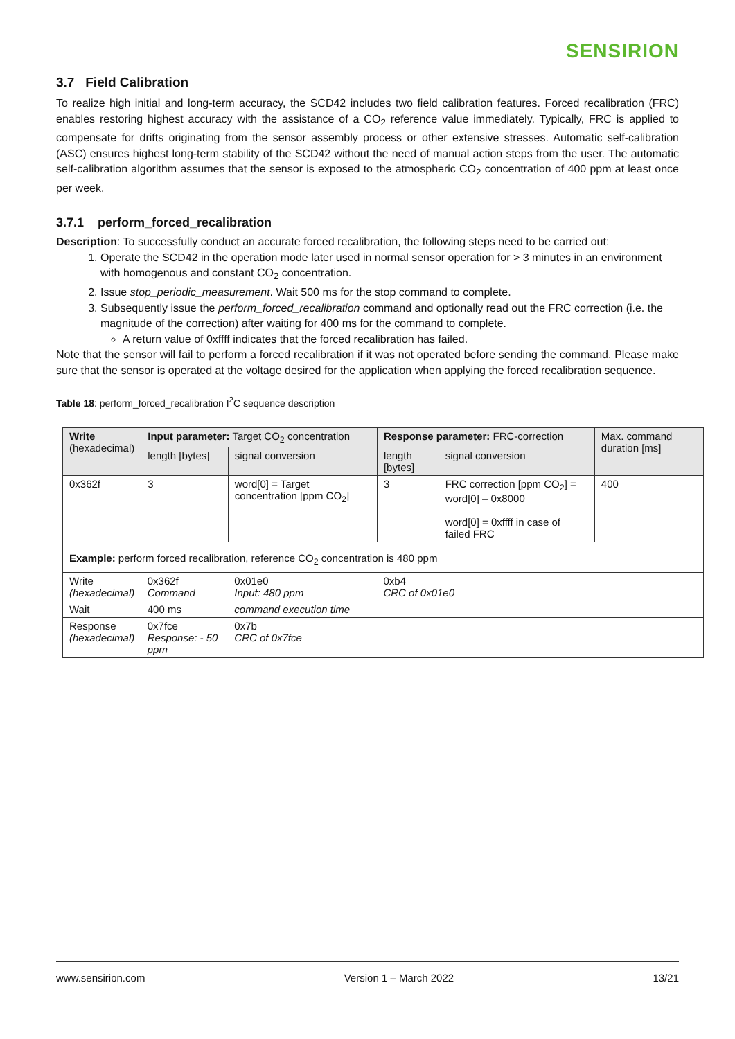SENSIRION
3.7 Field Calibration
To realize high initial and long-term accuracy, the SCD42 includes two field calibration features. Forced recalibration (FRC) enables restoring highest accuracy with the assistance of a CO<sub>2</sub> reference value immediately. Typically, FRC is applied to compensate for drifts originating from the sensor assembly process or other extensive stresses. Automatic self-calibration (ASC) ensures highest long-term stability of the SCD42 without the need of manual action steps from the user. The automatic self-calibration algorithm assumes that the sensor is exposed to the atmospheric CO<sub>2</sub> concentration of 400 ppm at least once per week.
3.7.1 perform_forced_recalibration
Description: To successfully conduct an accurate forced recalibration, the following steps need to be carried out:
1. Operate the SCD42 in the operation mode later used in normal sensor operation for > 3 minutes in an environment with homogenous and constant CO<sub>2</sub> concentration.
2. Issue stop_periodic_measurement. Wait 500 ms for the stop command to complete.
3. Subsequently issue the perform_forced_recalibration command and optionally read out the FRC correction (i.e. the magnitude of the correction) after waiting for 400 ms for the command to complete.
A return value of 0xffff indicates that the forced recalibration has failed.
Note that the sensor will fail to perform a forced recalibration if it was not operated before sending the command. Please make sure that the sensor is operated at the voltage desired for the application when applying the forced recalibration sequence.
Table 18: perform_forced_recalibration I<sup>2</sup>C sequence description
| Write (hexadecimal) | Input parameter: Target CO<sub>2</sub> concentration | | Response parameter: FRC-correction | | Max. command duration [ms] |
| --- | --- | --- | --- | --- | --- |
| | length [bytes] | signal conversion | length [bytes] | signal conversion | |
| 0x362f | 3 | word[0] = Target concentration [ppm CO<sub>2</sub>] | 3 | FRC correction [ppm CO<sub>2</sub>] = word[0] – 0x8000 word[0] = 0xffff in case of failed FRC | 400 |
| Example: perform forced recalibration, reference CO<sub>2</sub> concentration is 480 ppm | | | | | |
| Write (hexadecimal) | 0x362f Command | 0x01e0 Input: 480 ppm | 0xb4 CRC of 0x01e0 | | |
| Wait | 400 ms | command execution time | | | |
| Response (hexadecimal) | 0x7fce Response: - 50 ppm | 0x7b CRC of 0x7fce | | | |
www.sensirion.com Version 1 – March 2022 13/21